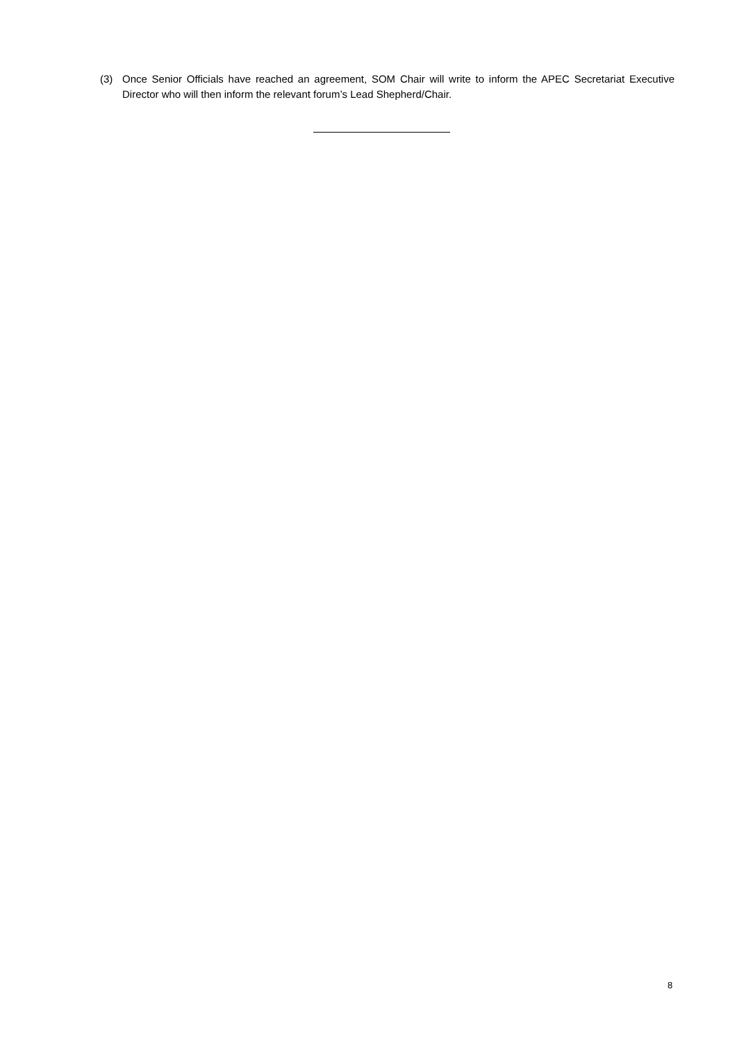(3) Once Senior Officials have reached an agreement, SOM Chair will write to inform the APEC Secretariat Executive Director who will then inform the relevant forum’s Lead Shepherd/Chair.
8